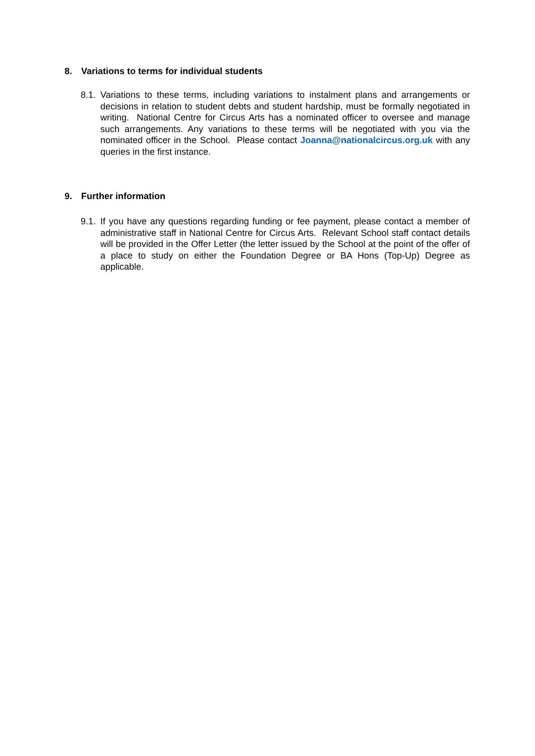8. Variations to terms for individual students
8.1.
Variations to these terms, including variations to instalment plans and arrangements or decisions in relation to student debts and student hardship, must be formally negotiated in writing. National Centre for Circus Arts has a nominated officer to oversee and manage such arrangements. Any variations to these terms will be negotiated with you via the nominated officer in the School. Please contact Joanna@nationalcircus.org.uk with any queries in the first instance.
9. Further information
9.1.
If you have any questions regarding funding or fee payment, please contact a member of administrative staff in National Centre for Circus Arts. Relevant School staff contact details will be provided in the Offer Letter (the letter issued by the School at the point of the offer of a place to study on either the Foundation Degree or BA Hons (Top-Up) Degree as applicable.